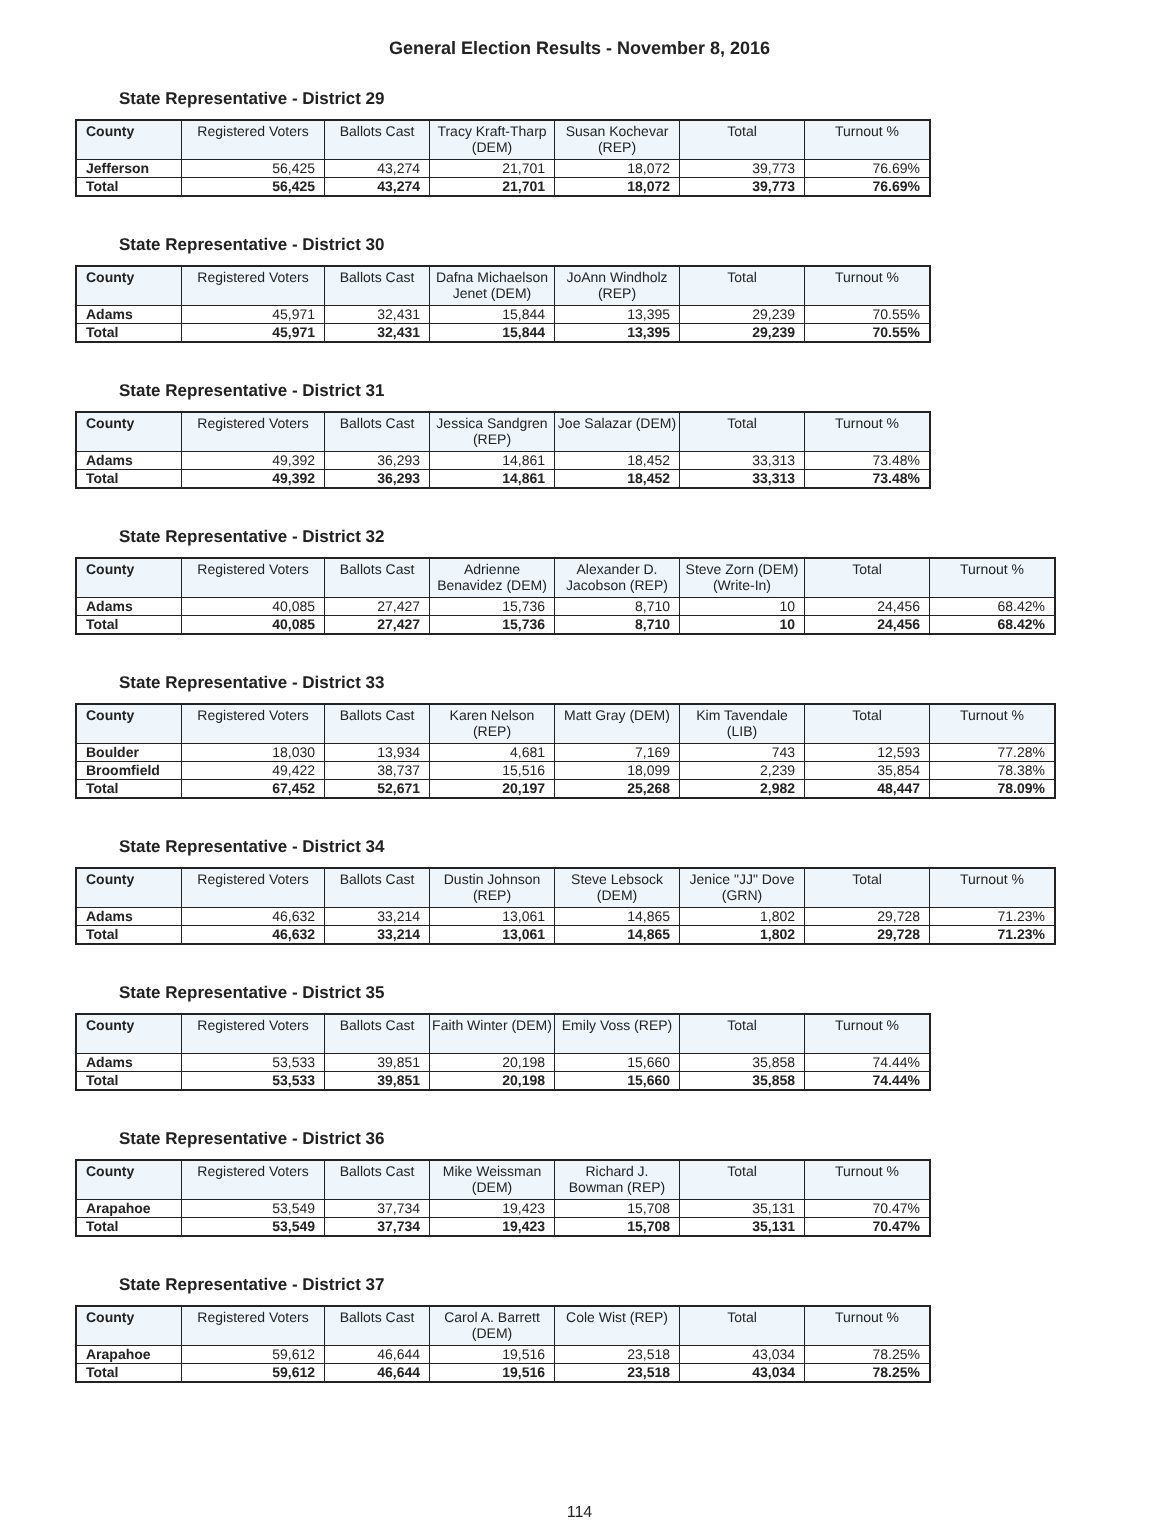General Election Results - November 8, 2016
State Representative - District 29
| County | Registered Voters | Ballots Cast | Tracy Kraft-Tharp (DEM) | Susan Kochevar (REP) | Total | Turnout % |
| --- | --- | --- | --- | --- | --- | --- |
| Jefferson | 56,425 | 43,274 | 21,701 | 18,072 | 39,773 | 76.69% |
| Total | 56,425 | 43,274 | 21,701 | 18,072 | 39,773 | 76.69% |
State Representative - District 30
| County | Registered Voters | Ballots Cast | Dafna Michaelson Jenet (DEM) | JoAnn Windholz (REP) | Total | Turnout % |
| --- | --- | --- | --- | --- | --- | --- |
| Adams | 45,971 | 32,431 | 15,844 | 13,395 | 29,239 | 70.55% |
| Total | 45,971 | 32,431 | 15,844 | 13,395 | 29,239 | 70.55% |
State Representative - District 31
| County | Registered Voters | Ballots Cast | Jessica Sandgren (REP) | Joe Salazar (DEM) | Total | Turnout % |
| --- | --- | --- | --- | --- | --- | --- |
| Adams | 49,392 | 36,293 | 14,861 | 18,452 | 33,313 | 73.48% |
| Total | 49,392 | 36,293 | 14,861 | 18,452 | 33,313 | 73.48% |
State Representative - District 32
| County | Registered Voters | Ballots Cast | Adrienne Benavidez (DEM) | Alexander D. Jacobson (REP) | Steve Zorn (DEM) (Write-In) | Total | Turnout % |
| --- | --- | --- | --- | --- | --- | --- | --- |
| Adams | 40,085 | 27,427 | 15,736 | 8,710 | 10 | 24,456 | 68.42% |
| Total | 40,085 | 27,427 | 15,736 | 8,710 | 10 | 24,456 | 68.42% |
State Representative - District 33
| County | Registered Voters | Ballots Cast | Karen Nelson (REP) | Matt Gray (DEM) | Kim Tavendale (LIB) | Total | Turnout % |
| --- | --- | --- | --- | --- | --- | --- | --- |
| Boulder | 18,030 | 13,934 | 4,681 | 7,169 | 743 | 12,593 | 77.28% |
| Broomfield | 49,422 | 38,737 | 15,516 | 18,099 | 2,239 | 35,854 | 78.38% |
| Total | 67,452 | 52,671 | 20,197 | 25,268 | 2,982 | 48,447 | 78.09% |
State Representative - District 34
| County | Registered Voters | Ballots Cast | Dustin Johnson (REP) | Steve Lebsock (DEM) | Jenice "JJ" Dove (GRN) | Total | Turnout % |
| --- | --- | --- | --- | --- | --- | --- | --- |
| Adams | 46,632 | 33,214 | 13,061 | 14,865 | 1,802 | 29,728 | 71.23% |
| Total | 46,632 | 33,214 | 13,061 | 14,865 | 1,802 | 29,728 | 71.23% |
State Representative - District 35
| County | Registered Voters | Ballots Cast | Faith Winter (DEM) | Emily Voss (REP) | Total | Turnout % |
| --- | --- | --- | --- | --- | --- | --- |
| Adams | 53,533 | 39,851 | 20,198 | 15,660 | 35,858 | 74.44% |
| Total | 53,533 | 39,851 | 20,198 | 15,660 | 35,858 | 74.44% |
State Representative - District 36
| County | Registered Voters | Ballots Cast | Mike Weissman (DEM) | Richard J. Bowman (REP) | Total | Turnout % |
| --- | --- | --- | --- | --- | --- | --- |
| Arapahoe | 53,549 | 37,734 | 19,423 | 15,708 | 35,131 | 70.47% |
| Total | 53,549 | 37,734 | 19,423 | 15,708 | 35,131 | 70.47% |
State Representative - District 37
| County | Registered Voters | Ballots Cast | Carol A. Barrett (DEM) | Cole Wist (REP) | Total | Turnout % |
| --- | --- | --- | --- | --- | --- | --- |
| Arapahoe | 59,612 | 46,644 | 19,516 | 23,518 | 43,034 | 78.25% |
| Total | 59,612 | 46,644 | 19,516 | 23,518 | 43,034 | 78.25% |
114